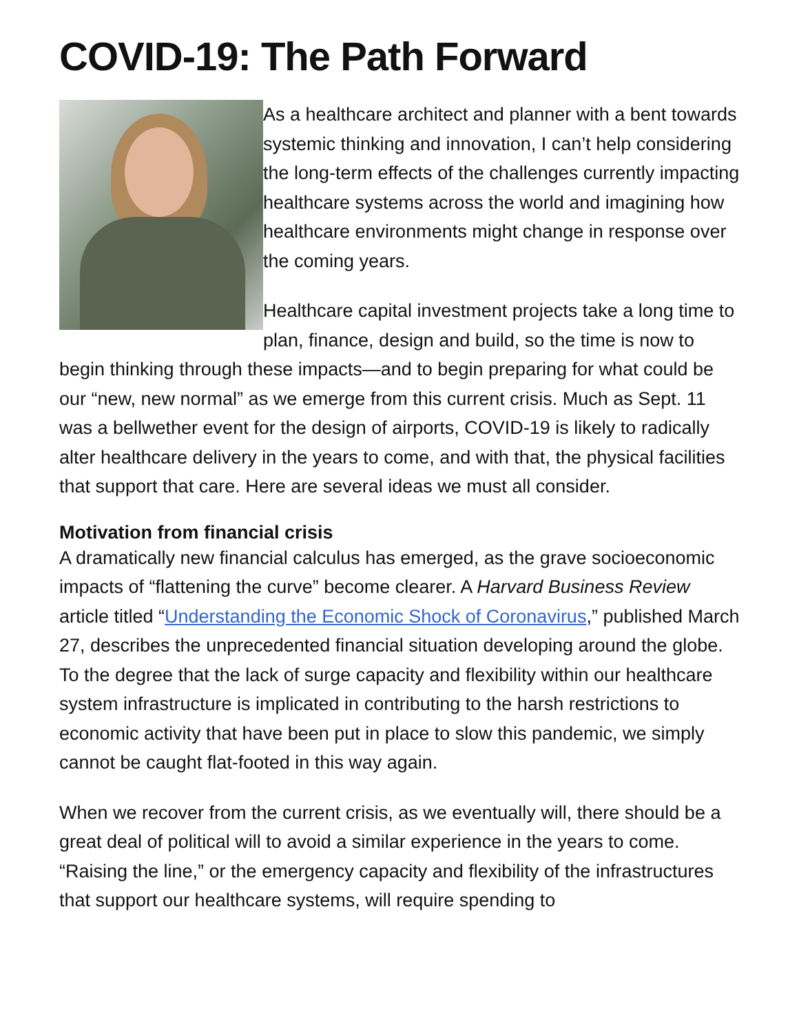COVID-19: The Path Forward
As a healthcare architect and planner with a bent towards systemic thinking and innovation, I can’t help considering the long-term effects of the challenges currently impacting healthcare systems across the world and imagining how healthcare environments might change in response over the coming years.
Healthcare capital investment projects take a long time to plan, finance, design and build, so the time is now to begin thinking through these impacts—and to begin preparing for what could be our “new, new normal” as we emerge from this current crisis. Much as Sept. 11 was a bellwether event for the design of airports, COVID-19 is likely to radically alter healthcare delivery in the years to come, and with that, the physical facilities that support that care. Here are several ideas we must all consider.
Motivation from financial crisis
A dramatically new financial calculus has emerged, as the grave socioeconomic impacts of “flattening the curve” become clearer. A Harvard Business Review article titled “Understanding the Economic Shock of Coronavirus,” published March 27, describes the unprecedented financial situation developing around the globe. To the degree that the lack of surge capacity and flexibility within our healthcare system infrastructure is implicated in contributing to the harsh restrictions to economic activity that have been put in place to slow this pandemic, we simply cannot be caught flat-footed in this way again.
When we recover from the current crisis, as we eventually will, there should be a great deal of political will to avoid a similar experience in the years to come. “Raising the line,” or the emergency capacity and flexibility of the infrastructures that support our healthcare systems, will require spending to